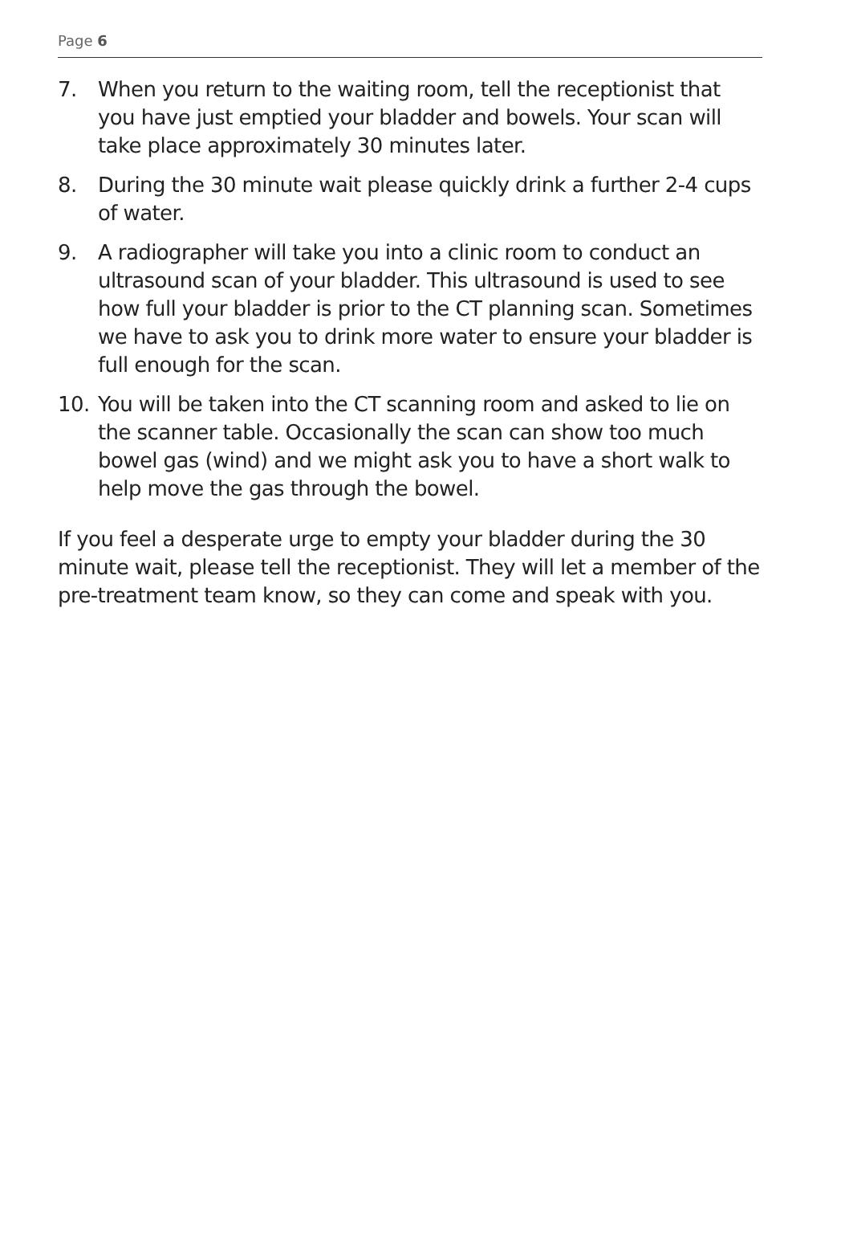Page 6
7. When you return to the waiting room, tell the receptionist that you have just emptied your bladder and bowels. Your scan will take place approximately 30 minutes later.
8. During the 30 minute wait please quickly drink a further 2-4 cups of water.
9. A radiographer will take you into a clinic room to conduct an ultrasound scan of your bladder. This ultrasound is used to see how full your bladder is prior to the CT planning scan. Sometimes we have to ask you to drink more water to ensure your bladder is full enough for the scan.
10. You will be taken into the CT scanning room and asked to lie on the scanner table. Occasionally the scan can show too much bowel gas (wind) and we might ask you to have a short walk to help move the gas through the bowel.
If you feel a desperate urge to empty your bladder during the 30 minute wait, please tell the receptionist. They will let a member of the pre-treatment team know, so they can come and speak with you.